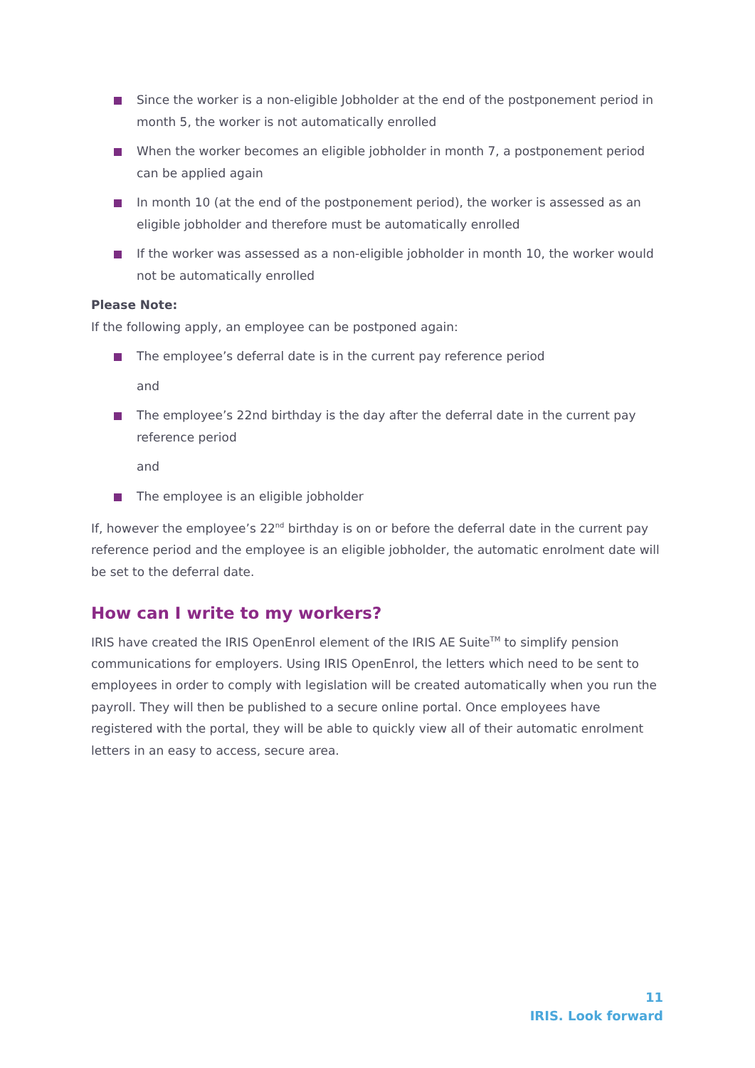Since the worker is a non-eligible Jobholder at the end of the postponement period in month 5, the worker is not automatically enrolled
When the worker becomes an eligible jobholder in month 7, a postponement period can be applied again
In month 10 (at the end of the postponement period), the worker is assessed as an eligible jobholder and therefore must be automatically enrolled
If the worker was assessed as a non-eligible jobholder in month 10, the worker would not be automatically enrolled
Please Note:
If the following apply, an employee can be postponed again:
The employee’s deferral date is in the current pay reference period
and
The employee’s 22nd birthday is the day after the deferral date in the current pay reference period
and
The employee is an eligible jobholder
If, however the employee’s 22<sup>nd</sup> birthday is on or before the deferral date in the current pay reference period and the employee is an eligible jobholder, the automatic enrolment date will be set to the deferral date.
How can I write to my workers?
IRIS have created the IRIS OpenEnrol element of the IRIS AE Suite<sup>TM</sup> to simplify pension communications for employers. Using IRIS OpenEnrol, the letters which need to be sent to employees in order to comply with legislation will be created automatically when you run the payroll. They will then be published to a secure online portal. Once employees have registered with the portal, they will be able to quickly view all of their automatic enrolment letters in an easy to access, secure area.
11
IRIS. Look forward